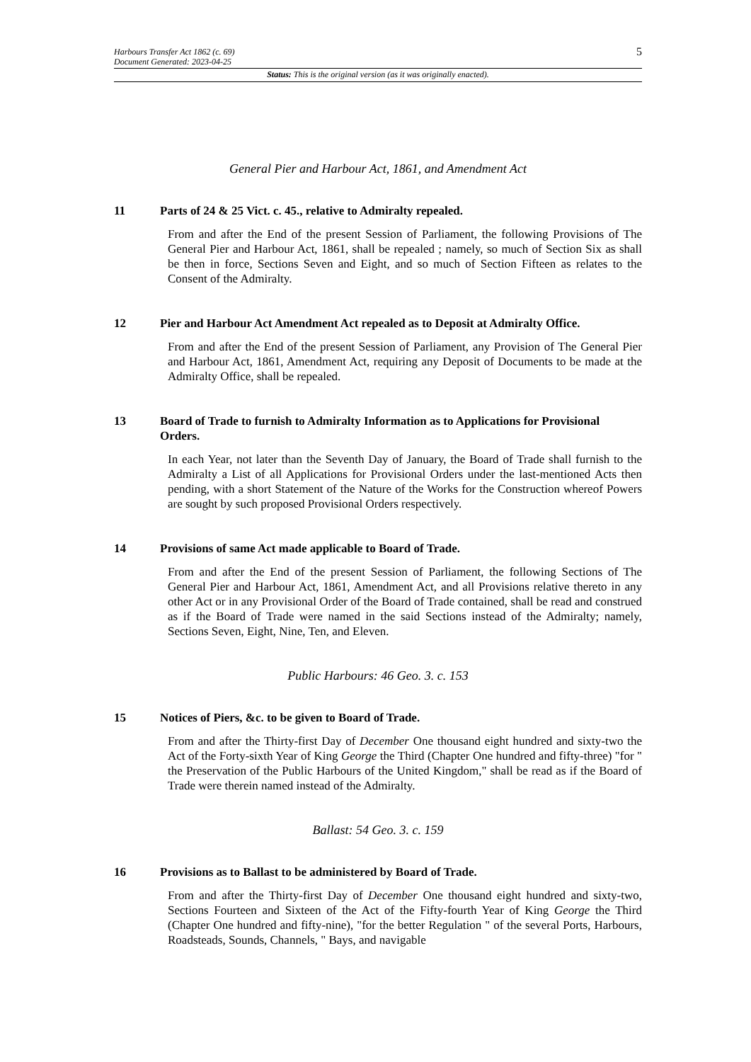5
Harbours Transfer Act 1862 (c. 69)
Document Generated: 2023-04-25
Status: This is the original version (as it was originally enacted).
General Pier and Harbour Act, 1861, and Amendment Act
11 Parts of 24 & 25 Vict. c. 45., relative to Admiralty repealed.
From and after the End of the present Session of Parliament, the following Provisions of The General Pier and Harbour Act, 1861, shall be repealed ; namely, so much of Section Six as shall be then in force, Sections Seven and Eight, and so much of Section Fifteen as relates to the Consent of the Admiralty.
12 Pier and Harbour Act Amendment Act repealed as to Deposit at Admiralty Office.
From and after the End of the present Session of Parliament, any Provision of The General Pier and Harbour Act, 1861, Amendment Act, requiring any Deposit of Documents to be made at the Admiralty Office, shall be repealed.
13 Board of Trade to furnish to Admiralty Information as to Applications for Provisional Orders.
In each Year, not later than the Seventh Day of January, the Board of Trade shall furnish to the Admiralty a List of all Applications for Provisional Orders under the last-mentioned Acts then pending, with a short Statement of the Nature of the Works for the Construction whereof Powers are sought by such proposed Provisional Orders respectively.
14 Provisions of same Act made applicable to Board of Trade.
From and after the End of the present Session of Parliament, the following Sections of The General Pier and Harbour Act, 1861, Amendment Act, and all Provisions relative thereto in any other Act or in any Provisional Order of the Board of Trade contained, shall be read and construed as if the Board of Trade were named in the said Sections instead of the Admiralty; namely, Sections Seven, Eight, Nine, Ten, and Eleven.
Public Harbours: 46 Geo. 3. c. 153
15 Notices of Piers, &c. to be given to Board of Trade.
From and after the Thirty-first Day of December One thousand eight hundred and sixty-two the Act of the Forty-sixth Year of King George the Third (Chapter One hundred and fifty-three) "for " the Preservation of the Public Harbours of the United Kingdom," shall be read as if the Board of Trade were therein named instead of the Admiralty.
Ballast: 54 Geo. 3. c. 159
16 Provisions as to Ballast to be administered by Board of Trade.
From and after the Thirty-first Day of December One thousand eight hundred and sixty-two, Sections Fourteen and Sixteen of the Act of the Fifty-fourth Year of King George the Third (Chapter One hundred and fifty-nine), "for the better Regulation " of the several Ports, Harbours, Roadsteads, Sounds, Channels, " Bays, and navigable